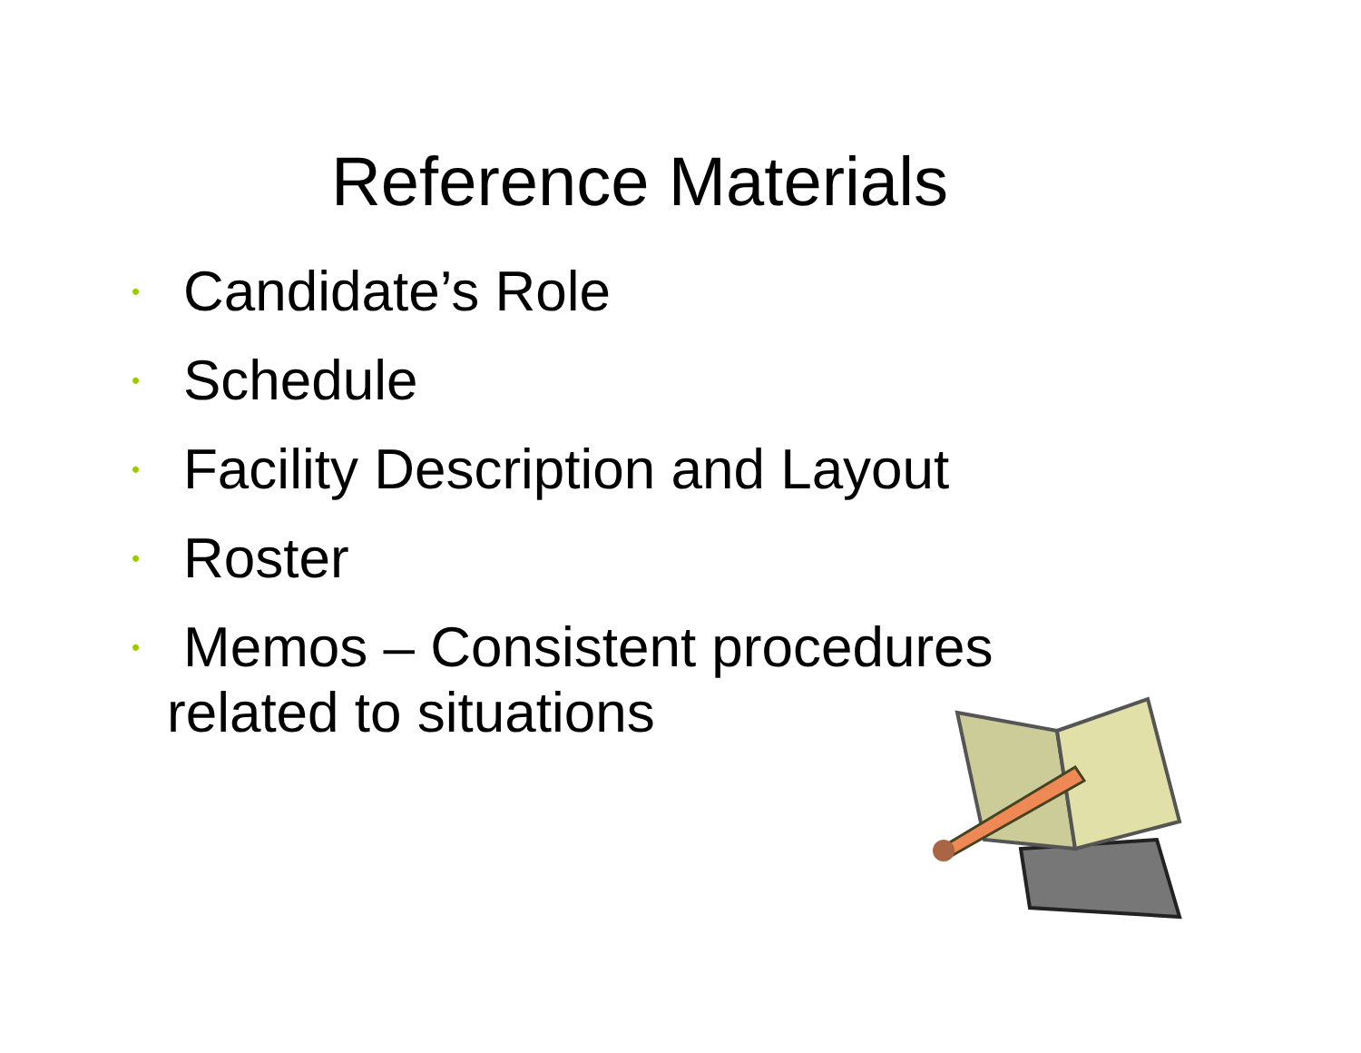Reference Materials
• Candidate’s Role
• Schedule
• Facility Description and Layout
• Roster
• Memos – Consistent procedures
related to situations